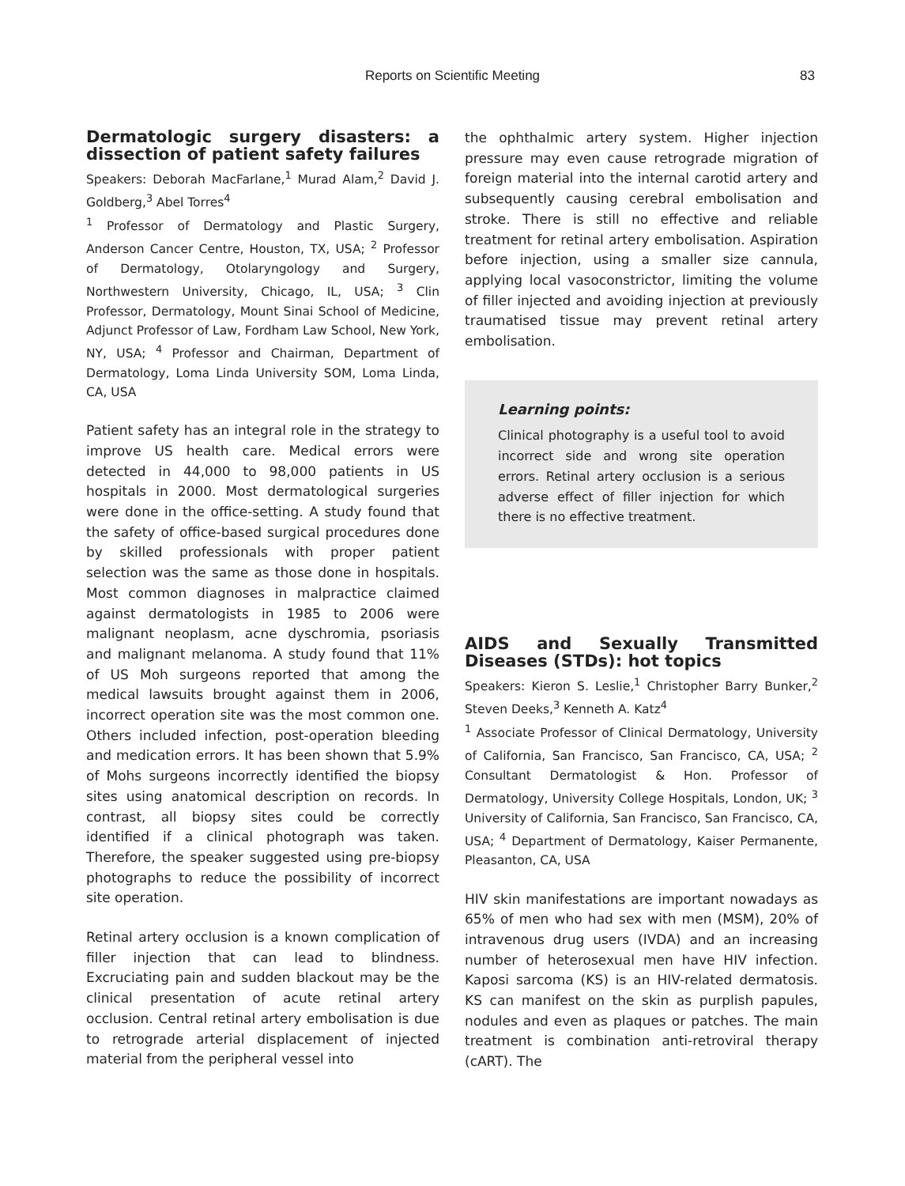Reports on Scientific Meeting 83
Dermatologic surgery disasters: a dissection of patient safety failures
Speakers: Deborah MacFarlane,<sup>1</sup> Murad Alam,<sup>2</sup> David J. Goldberg,<sup>3</sup> Abel Torres<sup>4</sup>
<sup>1</sup> Professor of Dermatology and Plastic Surgery, Anderson Cancer Centre, Houston, TX, USA; <sup>2</sup> Professor of Dermatology, Otolaryngology and Surgery, Northwestern University, Chicago, IL, USA; <sup>3</sup> Clin Professor, Dermatology, Mount Sinai School of Medicine, Adjunct Professor of Law, Fordham Law School, New York, NY, USA; <sup>4</sup> Professor and Chairman, Department of Dermatology, Loma Linda University SOM, Loma Linda, CA, USA
Patient safety has an integral role in the strategy to improve US health care. Medical errors were detected in 44,000 to 98,000 patients in US hospitals in 2000. Most dermatological surgeries were done in the office-setting. A study found that the safety of office-based surgical procedures done by skilled professionals with proper patient selection was the same as those done in hospitals. Most common diagnoses in malpractice claimed against dermatologists in 1985 to 2006 were malignant neoplasm, acne dyschromia, psoriasis and malignant melanoma. A study found that 11% of US Moh surgeons reported that among the medical lawsuits brought against them in 2006, incorrect operation site was the most common one. Others included infection, post-operation bleeding and medication errors. It has been shown that 5.9% of Mohs surgeons incorrectly identified the biopsy sites using anatomical description on records. In contrast, all biopsy sites could be correctly identified if a clinical photograph was taken. Therefore, the speaker suggested using pre-biopsy photographs to reduce the possibility of incorrect site operation.
Retinal artery occlusion is a known complication of filler injection that can lead to blindness. Excruciating pain and sudden blackout may be the clinical presentation of acute retinal artery occlusion. Central retinal artery embolisation is due to retrograde arterial displacement of injected material from the peripheral vessel into
the ophthalmic artery system. Higher injection pressure may even cause retrograde migration of foreign material into the internal carotid artery and subsequently causing cerebral embolisation and stroke. There is still no effective and reliable treatment for retinal artery embolisation. Aspiration before injection, using a smaller size cannula, applying local vasoconstrictor, limiting the volume of filler injected and avoiding injection at previously traumatised tissue may prevent retinal artery embolisation.
Learning points:
Clinical photography is a useful tool to avoid incorrect side and wrong site operation errors. Retinal artery occlusion is a serious adverse effect of filler injection for which there is no effective treatment.
AIDS and Sexually Transmitted Diseases (STDs): hot topics
Speakers: Kieron S. Leslie,<sup>1</sup> Christopher Barry Bunker,<sup>2</sup> Steven Deeks,<sup>3</sup> Kenneth A. Katz<sup>4</sup>
<sup>1</sup> Associate Professor of Clinical Dermatology, University of California, San Francisco, San Francisco, CA, USA; <sup>2</sup> Consultant Dermatologist & Hon. Professor of Dermatology, University College Hospitals, London, UK; <sup>3</sup> University of California, San Francisco, San Francisco, CA, USA; <sup>4</sup> Department of Dermatology, Kaiser Permanente, Pleasanton, CA, USA
HIV skin manifestations are important nowadays as 65% of men who had sex with men (MSM), 20% of intravenous drug users (IVDA) and an increasing number of heterosexual men have HIV infection. Kaposi sarcoma (KS) is an HIV-related dermatosis. KS can manifest on the skin as purplish papules, nodules and even as plaques or patches. The main treatment is combination anti-retroviral therapy (cART). The